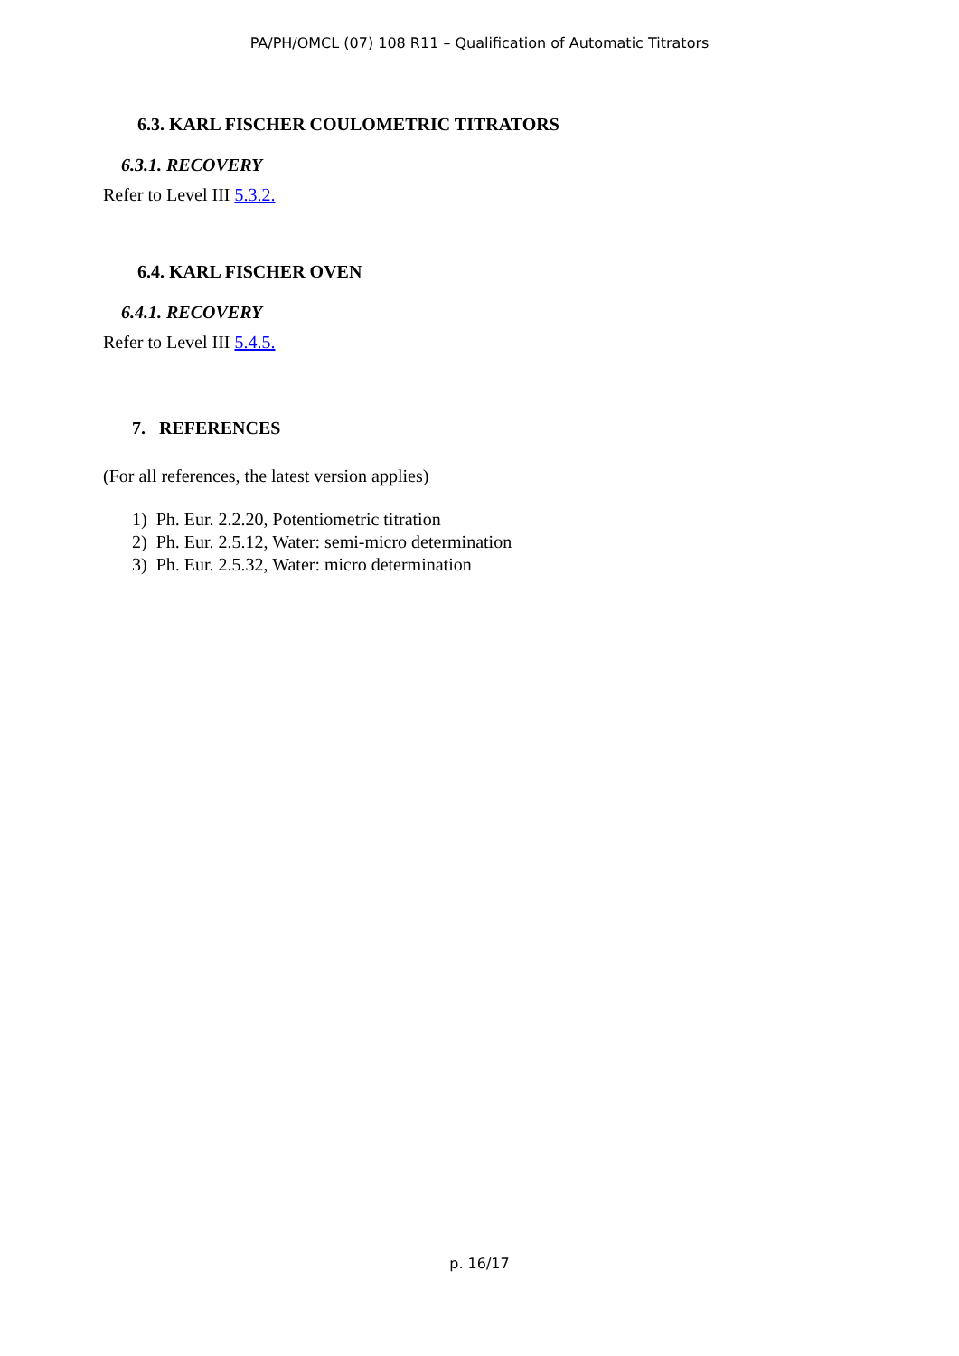PA/PH/OMCL (07) 108 R11 – Qualification of Automatic Titrators
6.3. KARL FISCHER COULOMETRIC TITRATORS
6.3.1. RECOVERY
Refer to Level III 5.3.2.
6.4. KARL FISCHER OVEN
6.4.1. RECOVERY
Refer to Level III 5.4.5.
7. REFERENCES
(For all references, the latest version applies)
1) Ph. Eur. 2.2.20, Potentiometric titration
2) Ph. Eur. 2.5.12, Water: semi-micro determination
3) Ph. Eur. 2.5.32, Water: micro determination
p. 16/17